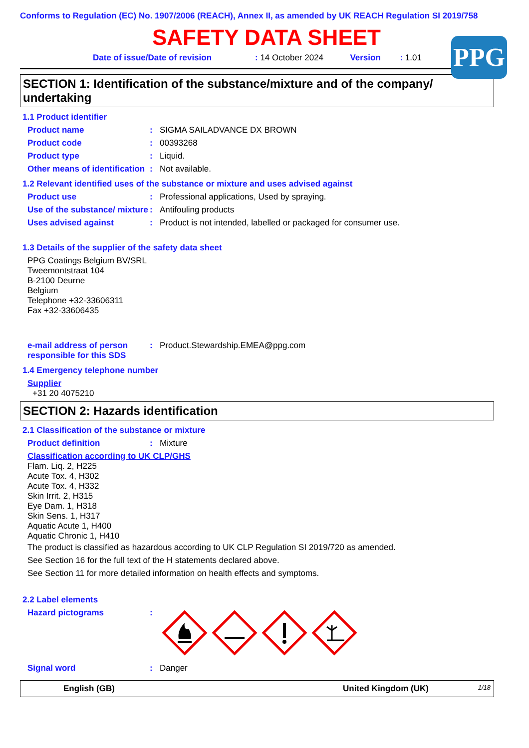Conforms to Regulation (EC) No. 1907/2006 (REACH), Annex II, as amended by UK REACH Regulation SI 2019/758
SAFETY DATA SHEET
PPG
Date of issue/Date of revision: 14 October 2024 Version: 1.01
SECTION 1: Identification of the substance/mixture and of the company/ undertaking
1.1 Product identifier
Product name: SIGMA SAILADVANCE DX BROWN
Product code: 00393268
Product type: Liquid.
Other means of identification: Not available.
1.2 Relevant identified uses of the substance or mixture and uses advised against
Product use: Professional applications, Used by spraying.
Use of the substance/ mixture: Antifouling products
Uses advised against: Product is not intended, labelled or packaged for consumer use.
1.3 Details of the supplier of the safety data sheet
PPG Coatings Belgium BV/SRL
Tweemontstraat 104
B-2100 Deurne
Belgium
Telephone +32-33606311
Fax +32-33606435
e-mail address of person responsible for this SDS: Product.Stewardship.EMEA@ppg.com
1.4 Emergency telephone number
Supplier
+31 20 4075210
SECTION 2: Hazards identification
2.1 Classification of the substance or mixture
Product definition: Mixture
Classification according to UK CLP/GHS
Flam. Liq. 2, H225
Acute Tox. 4, H302
Acute Tox. 4, H332
Skin Irrit. 2, H315
Eye Dam. 1, H318
Skin Sens. 1, H317
Aquatic Acute 1, H400
Aquatic Chronic 1, H410
The product is classified as hazardous according to UK CLP Regulation SI 2019/720 as amended.
See Section 16 for the full text of the H statements declared above.
See Section 11 for more detailed information on health effects and symptoms.
2.2 Label elements
Hazard pictograms:
Signal word: Danger
English (GB) United Kingdom (UK) 1/18